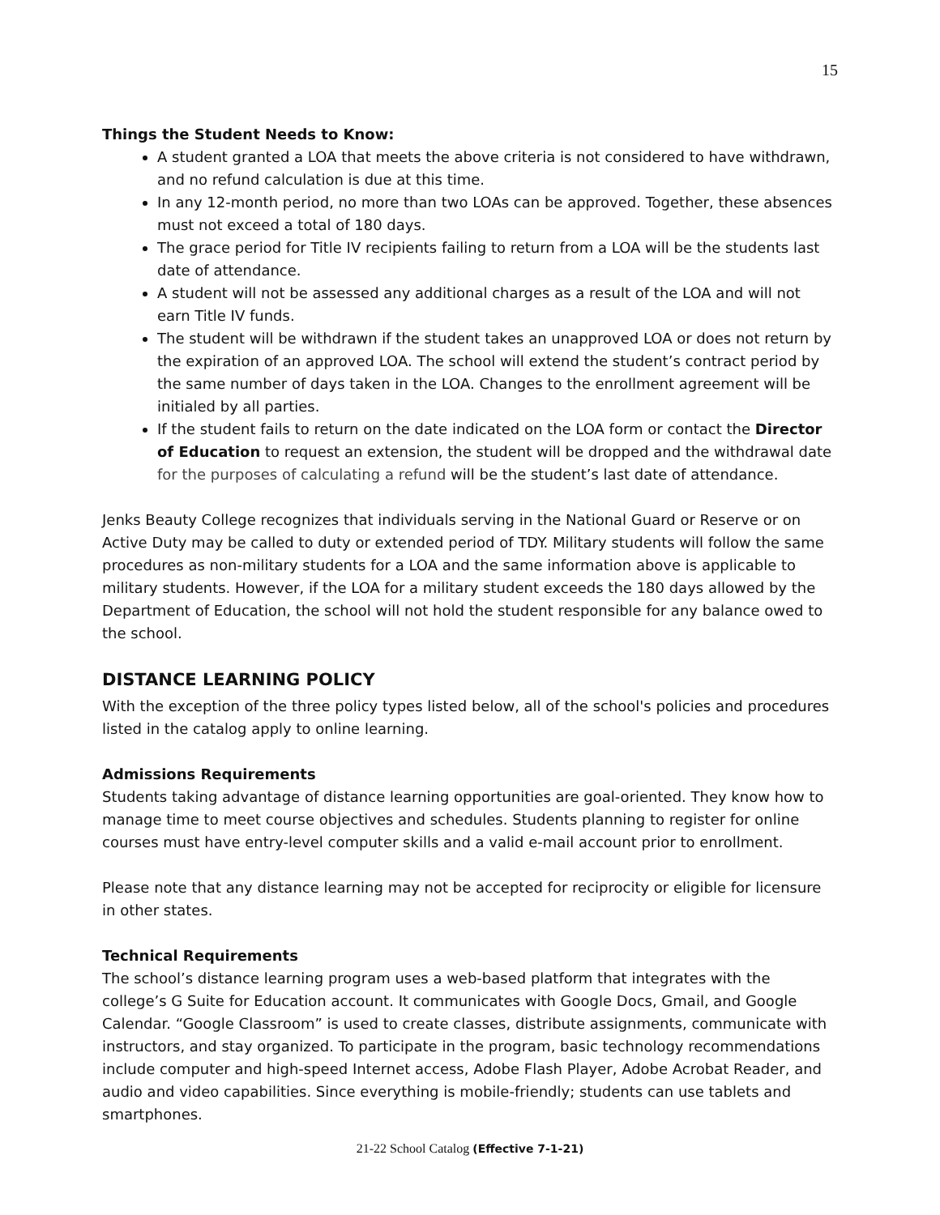15
Things the Student Needs to Know:
A student granted a LOA that meets the above criteria is not considered to have withdrawn, and no refund calculation is due at this time.
In any 12-month period, no more than two LOAs can be approved. Together, these absences must not exceed a total of 180 days.
The grace period for Title IV recipients failing to return from a LOA will be the students last date of attendance.
A student will not be assessed any additional charges as a result of the LOA and will not earn Title IV funds.
The student will be withdrawn if the student takes an unapproved LOA or does not return by the expiration of an approved LOA. The school will extend the student’s contract period by the same number of days taken in the LOA. Changes to the enrollment agreement will be initialed by all parties.
If the student fails to return on the date indicated on the LOA form or contact the Director of Education to request an extension, the student will be dropped and the withdrawal date for the purposes of calculating a refund will be the student’s last date of attendance.
Jenks Beauty College recognizes that individuals serving in the National Guard or Reserve or on Active Duty may be called to duty or extended period of TDY. Military students will follow the same procedures as non-military students for a LOA and the same information above is applicable to military students. However, if the LOA for a military student exceeds the 180 days allowed by the Department of Education, the school will not hold the student responsible for any balance owed to the school.
DISTANCE LEARNING POLICY
With the exception of the three policy types listed below, all of the school's policies and procedures listed in the catalog apply to online learning.
Admissions Requirements
Students taking advantage of distance learning opportunities are goal-oriented. They know how to manage time to meet course objectives and schedules. Students planning to register for online courses must have entry-level computer skills and a valid e-mail account prior to enrollment.
Please note that any distance learning may not be accepted for reciprocity or eligible for licensure in other states.
Technical Requirements
The school’s distance learning program uses a web-based platform that integrates with the college’s G Suite for Education account. It communicates with Google Docs, Gmail, and Google Calendar. “Google Classroom” is used to create classes, distribute assignments, communicate with instructors, and stay organized. To participate in the program, basic technology recommendations include computer and high-speed Internet access, Adobe Flash Player, Adobe Acrobat Reader, and audio and video capabilities. Since everything is mobile-friendly; students can use tablets and smartphones.
21-22 School Catalog (Effective 7-1-21)